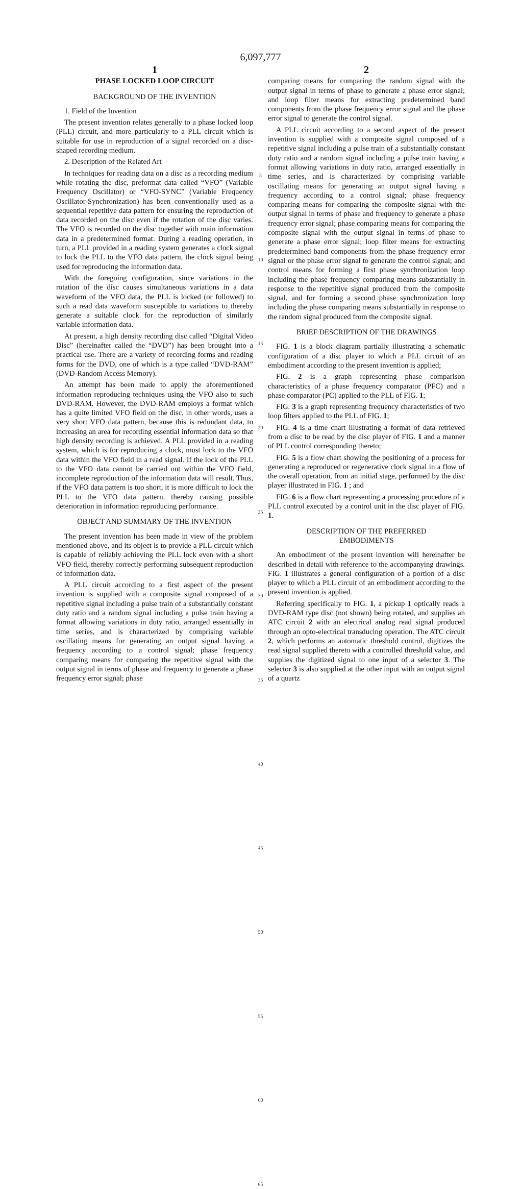6,097,777
1
PHASE LOCKED LOOP CIRCUIT
BACKGROUND OF THE INVENTION
1. Field of the Invention
The present invention relates generally to a phase locked loop (PLL) circuit, and more particularly to a PLL circuit which is suitable for use in reproduction of a signal recorded on a disc-shaped recording medium.
2. Description of the Related Art
In techniques for reading data on a disc as a recording medium while rotating the disc, preformat data called “VFO” (Variable Frequency Oscillator) or “VFO-SYNC” (Variable Frequency Oscillator-Synchronization) has been conventionally used as a sequential repetitive data pattern for ensuring the reproduction of data recorded on the disc even if the rotation of the disc varies. The VFO is recorded on the disc together with main information data in a predetermined format. During a reading operation, in turn, a PLL provided in a reading system generates a clock signal to lock the PLL to the VFO data pattern, the clock signal being used for reproducing the information data.
With the foregoing configuration, since variations in the rotation of the disc causes simultaneous variations in a data waveform of the VFO data, the PLL is locked (or followed) to such a read data waveform susceptible to variations to thereby generate a suitable clock for the reproduction of similarly variable information data.
At present, a high density recording disc called “Digital Video Disc” (hereinafter called the “DVD”) has been brought into a practical use. There are a variety of recording forms and reading forms for the DVD, one of which is a type called “DVD-RAM” (DVD-Random Access Memory).
An attempt has been made to apply the aforementioned information reproducing techniques using the VFO also to such DVD-RAM. However, the DVD-RAM employs a format which has a quite limited VFO field on the disc, in other words, uses a very short VFO data pattern, because this is redundant data, to increasing an area for recording essential information data so that high density recording is achieved. A PLL provided in a reading system, which is for reproducing a clock, must lock to the VFO data within the VFO field in a read signal. If the lock of the PLL to the VFO data cannot be carried out within the VFO field, incomplete reproduction of the information data will result. Thus, if the VFO data pattern is too short, it is more difficult to lock the PLL to the VFO data pattern, thereby causing possible deterioration in information reproducing performance.
OBJECT AND SUMMARY OF THE INVENTION
The present invention has been made in view of the problem mentioned above, and its object is to provide a PLL circuit which is capable of reliably achieving the PLL lock even with a short VFO field, thereby correctly performing subsequent reproduction of information data.
A PLL circuit according to a first aspect of the present invention is supplied with a composite signal composed of a repetitive signal including a pulse train of a substantially constant duty ratio and a random signal including a pulse train having a format allowing variations in duty ratio, arranged essentially in time series, and is characterized by comprising variable oscillating means for generating an output signal having a frequency according to a control signal; phase frequency comparing means for comparing the repetitive signal with the output signal in terms of phase and frequency to generate a phase frequency error signal; phase
5
10
15
20
25
30
35
40
45
50
55
60
65
2
comparing means for comparing the random signal with the output signal in terms of phase to generate a phase error signal; and loop filter means for extracting predetermined band components from the phase frequency error signal and the phase error signal to generate the control signal.
A PLL circuit according to a second aspect of the present invention is supplied with a composite signal composed of a repetitive signal including a pulse train of a substantially constant duty ratio and a random signal including a pulse train having a format allowing variations in duty ratio, arranged essentially in time series, and is characterized by comprising variable oscillating means for generating an output signal having a frequency according to a control signal; phase frequency comparing means for comparing the composite signal with the output signal in terms of phase and frequency to generate a phase frequency error signal; phase comparing means for comparing the composite signal with the output signal in terms of phase to generate a phase error signal; loop filter means for extracting predetermined band components from the phase frequency error signal or the phase error signal to generate the control signal; and control means for forming a first phase synchronization loop including the phase frequency comparing means substantially in response to the repetitive signal produced from the composite signal, and for forming a second phase synchronization loop including the phase comparing means substantially in response to the random signal produced from the composite signal.
BRIEF DESCRIPTION OF THE DRAWINGS
FIG. 1 is a block diagram partially illustrating a schematic configuration of a disc player to which a PLL circuit of an embodiment according to the present invention is applied;
FIG. 2 is a graph representing phase comparison characteristics of a phase frequency comparator (PFC) and a phase comparator (PC) applied to the PLL of FIG. 1;
FIG. 3 is a graph representing frequency characteristics of two loop filters applied to the PLL of FIG. 1;
FIG. 4 is a time chart illustrating a format of data retrieved from a disc to be read by the disc player of FIG. 1 and a manner of PLL control corresponding thereto;
FIG. 5 is a flow chart showing the positioning of a process for generating a reproduced or regenerative clock signal in a flow of the overall operation, from an initial stage, performed by the disc player illustrated in FIG. 1 ; and
FIG. 6 is a flow chart representing a processing procedure of a PLL control executed by a control unit in the disc player of FIG. 1.
DESCRIPTION OF THE PREFERRED
EMBODIMENTS
An embodiment of the present invention will hereinafter be described in detail with reference to the accompanying drawings. FIG. 1 illustrates a general configuration of a portion of a disc player to which a PLL circuit of an embodiment according to the present invention is applied.
Referring specifically to FIG. 1, a pickup 1 optically reads a DVD-RAM type disc (not shown) being rotated, and supplies an ATC circuit 2 with an electrical analog read signal produced through an opto-electrical transducing operation. The ATC circuit 2, which performs an automatic threshold control, digitizes the read signal supplied thereto with a controlled threshold value, and supplies the digitized signal to one input of a selector 3. The selector 3 is also supplied at the other input with an output signal of a quartz